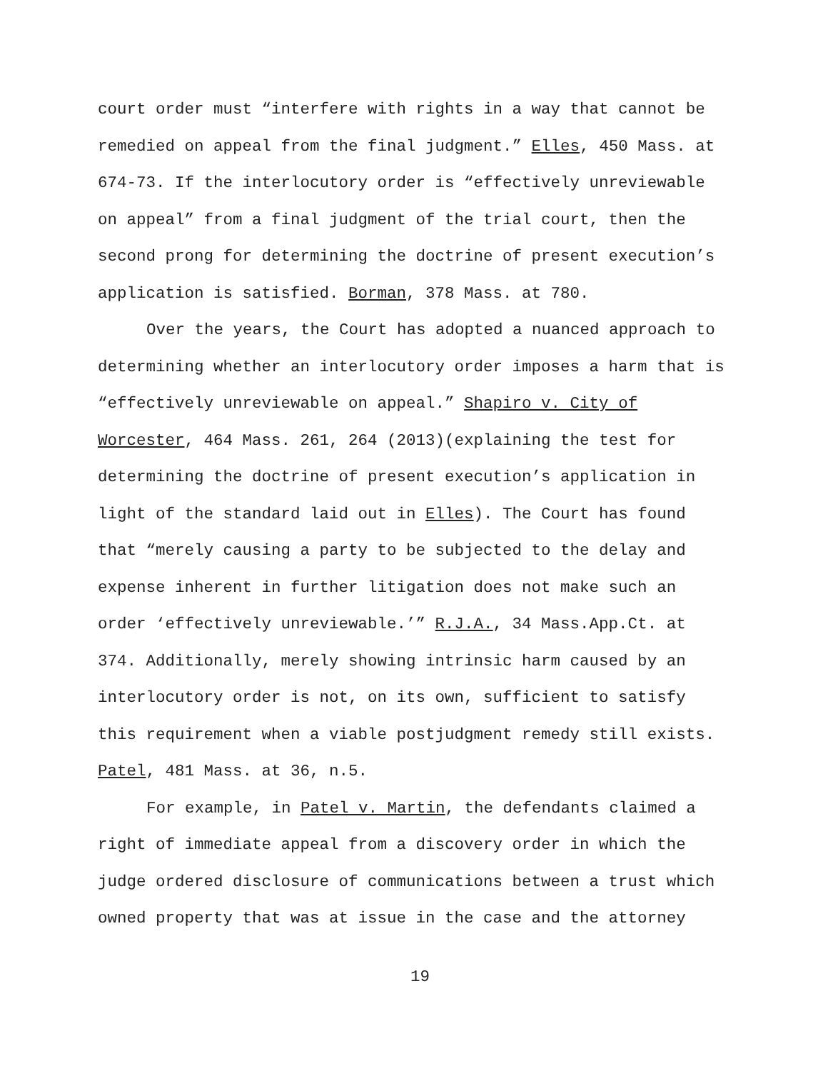court order must “interfere with rights in a way that cannot be remedied on appeal from the final judgment.” Elles, 450 Mass. at 674-73. If the interlocutory order is “effectively unreviewable on appeal” from a final judgment of the trial court, then the second prong for determining the doctrine of present execution’s application is satisfied. Borman, 378 Mass. at 780.
Over the years, the Court has adopted a nuanced approach to determining whether an interlocutory order imposes a harm that is “effectively unreviewable on appeal.” Shapiro v. City of Worcester, 464 Mass. 261, 264 (2013)(explaining the test for determining the doctrine of present execution’s application in light of the standard laid out in Elles). The Court has found that “merely causing a party to be subjected to the delay and expense inherent in further litigation does not make such an order ‘effectively unreviewable.’” R.J.A., 34 Mass.App.Ct. at 374. Additionally, merely showing intrinsic harm caused by an interlocutory order is not, on its own, sufficient to satisfy this requirement when a viable postjudgment remedy still exists. Patel, 481 Mass. at 36, n.5.
For example, in Patel v. Martin, the defendants claimed a right of immediate appeal from a discovery order in which the judge ordered disclosure of communications between a trust which owned property that was at issue in the case and the attorney
19